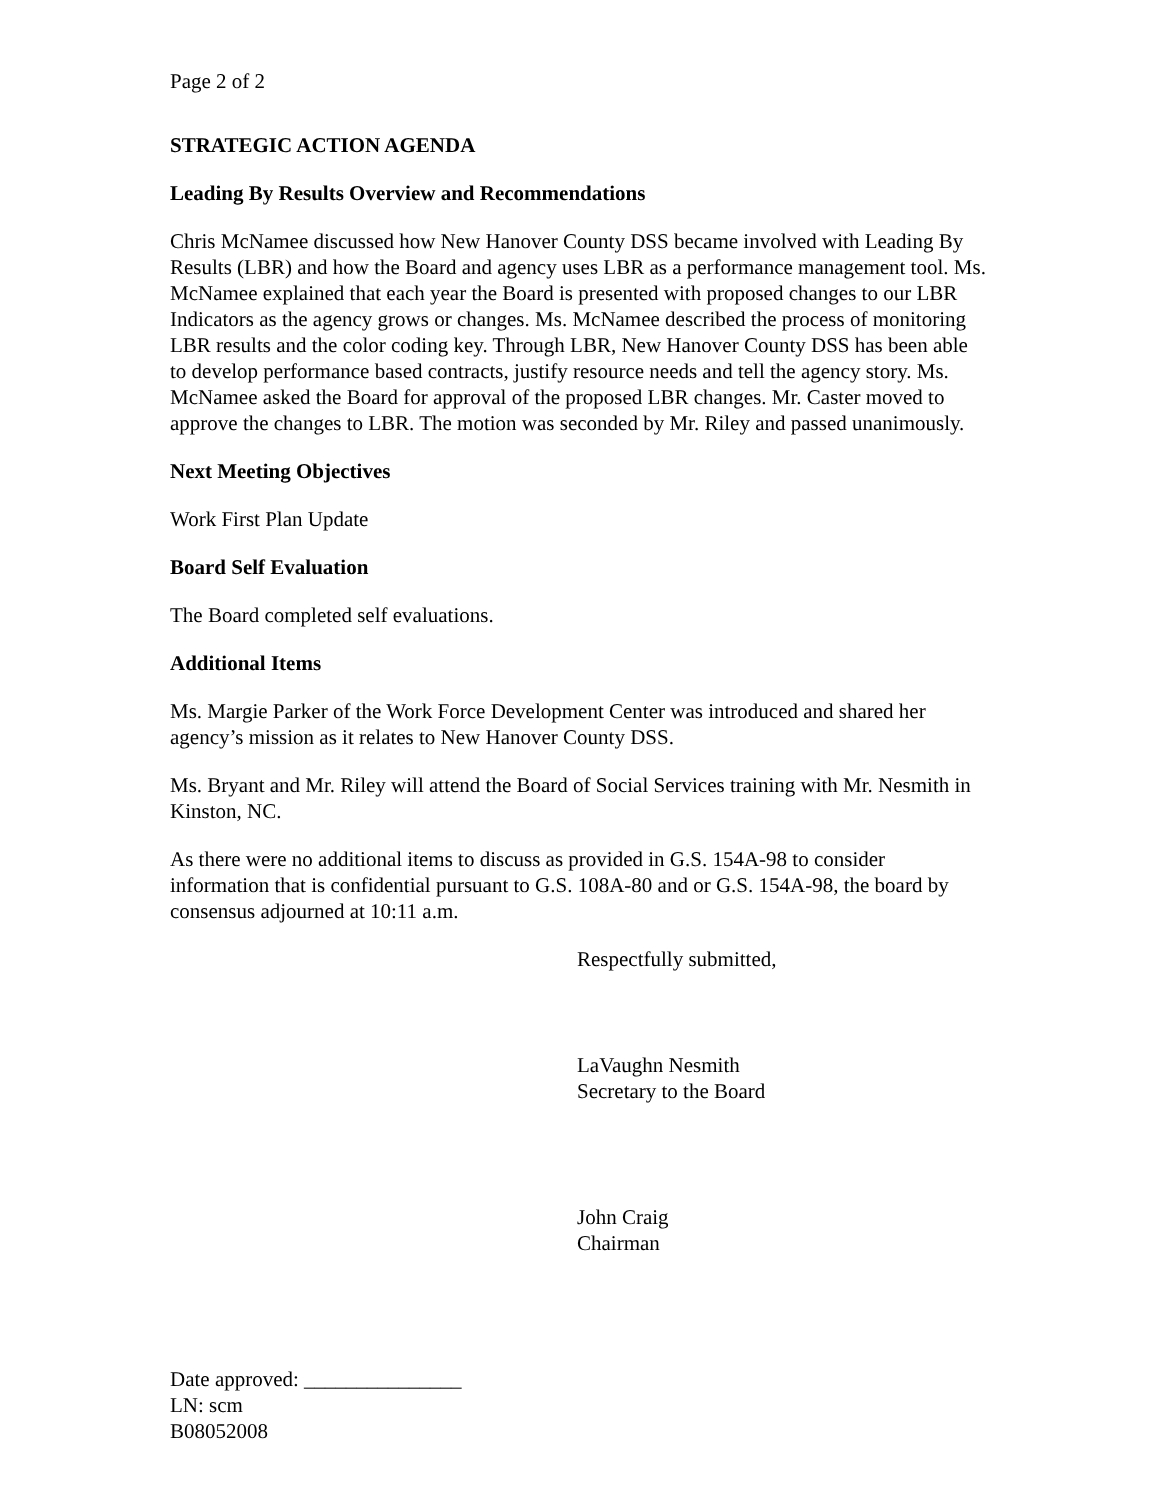Page 2 of 2
STRATEGIC ACTION AGENDA
Leading By Results Overview and Recommendations
Chris McNamee discussed how New Hanover County DSS became involved with Leading By Results (LBR) and how the Board and agency uses LBR as a performance management tool. Ms. McNamee explained that each year the Board is presented with proposed changes to our LBR Indicators as the agency grows or changes. Ms. McNamee described the process of monitoring LBR results and the color coding key. Through LBR, New Hanover County DSS has been able to develop performance based contracts, justify resource needs and tell the agency story. Ms. McNamee asked the Board for approval of the proposed LBR changes. Mr. Caster moved to approve the changes to LBR. The motion was seconded by Mr. Riley and passed unanimously.
Next Meeting Objectives
Work First Plan Update
Board Self Evaluation
The Board completed self evaluations.
Additional Items
Ms. Margie Parker of the Work Force Development Center was introduced and shared her agency’s mission as it relates to New Hanover County DSS.
Ms. Bryant and Mr. Riley will attend the Board of Social Services training with Mr. Nesmith in Kinston, NC.
As there were no additional items to discuss as provided in G.S. 154A-98 to consider information that is confidential pursuant to G.S. 108A-80 and or G.S. 154A-98, the board by consensus adjourned at 10:11 a.m.
Respectfully submitted,
LaVaughn Nesmith
Secretary to the Board
John Craig
Chairman
Date approved: _______________
LN: scm
B08052008